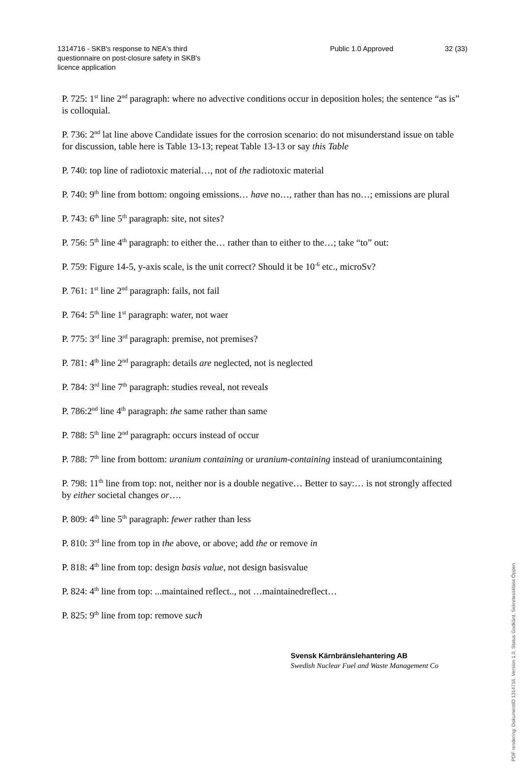1314716 - SKB's response to NEA's third questionnaire on post-closure safety in SKB's licence application
Public 1.0 Approved 32 (33)
P. 725: 1<sup>st</sup> line 2<sup>nd</sup> paragraph: where no advective conditions occur in deposition holes; the sentence “as is” is colloquial.
P. 736: 2<sup>nd</sup> lat line above Candidate issues for the corrosion scenario: do not misunderstand issue on table for discussion, table here is Table 13-13; repeat Table 13-13 or say this Table
P. 740: top line of radiotoxic material…, not of the radiotoxic material
P. 740: 9<sup>th</sup> line from bottom: ongoing emissions… have no…, rather than has no…; emissions are plural
P. 743: 6<sup>th</sup> line 5<sup>th</sup> paragraph: site, not sites?
P. 756: 5<sup>th</sup> line 4<sup>th</sup> paragraph: to either the… rather than to either to the…; take “to” out:
P. 759: Figure 14-5, y-axis scale, is the unit correct? Should it be 10<sup>-6</sup> etc., microSv?
P. 761: 1<sup>st</sup> line 2<sup>nd</sup> paragraph: fails, not fail
P. 764: 5<sup>th</sup> line 1<sup>st</sup> paragraph: water, not waer
P. 775: 3<sup>rd</sup> line 3<sup>rd</sup> paragraph: premise, not premises?
P. 781: 4<sup>th</sup> line 2<sup>nd</sup> paragraph: details are neglected, not is neglected
P. 784: 3<sup>rd</sup> line 7<sup>th</sup> paragraph: studies reveal, not reveals
P. 786:2<sup>nd</sup> line 4<sup>th</sup> paragraph: the same rather than same
P. 788: 5<sup>th</sup> line 2<sup>nd</sup> paragraph: occurs instead of occur
P. 788: 7<sup>th</sup> line from bottom: uranium containing or uranium-containing instead of uraniumcontaining
P. 798: 11<sup>th</sup> line from top: not, neither nor is a double negative… Better to say:… is not strongly affected by either societal changes or….
P. 809: 4<sup>th</sup> line 5<sup>th</sup> paragraph: fewer rather than less
P. 810: 3<sup>rd</sup> line from top in the above, or above; add the or remove in
P. 818: 4<sup>th</sup> line from top: design basis value, not design basisvalue
P. 824: 4<sup>th</sup> line from top: ...maintained reflect.., not …maintainedreflect…
P. 825: 9<sup>th</sup> line from top: remove such
Svensk Kärnbränslehantering AB
Swedish Nuclear Fuel and Waste Management Co
PDF rendering: DokumentID 1314716, Version 1.0, Status Godkänt, Sekretessklass Öppen